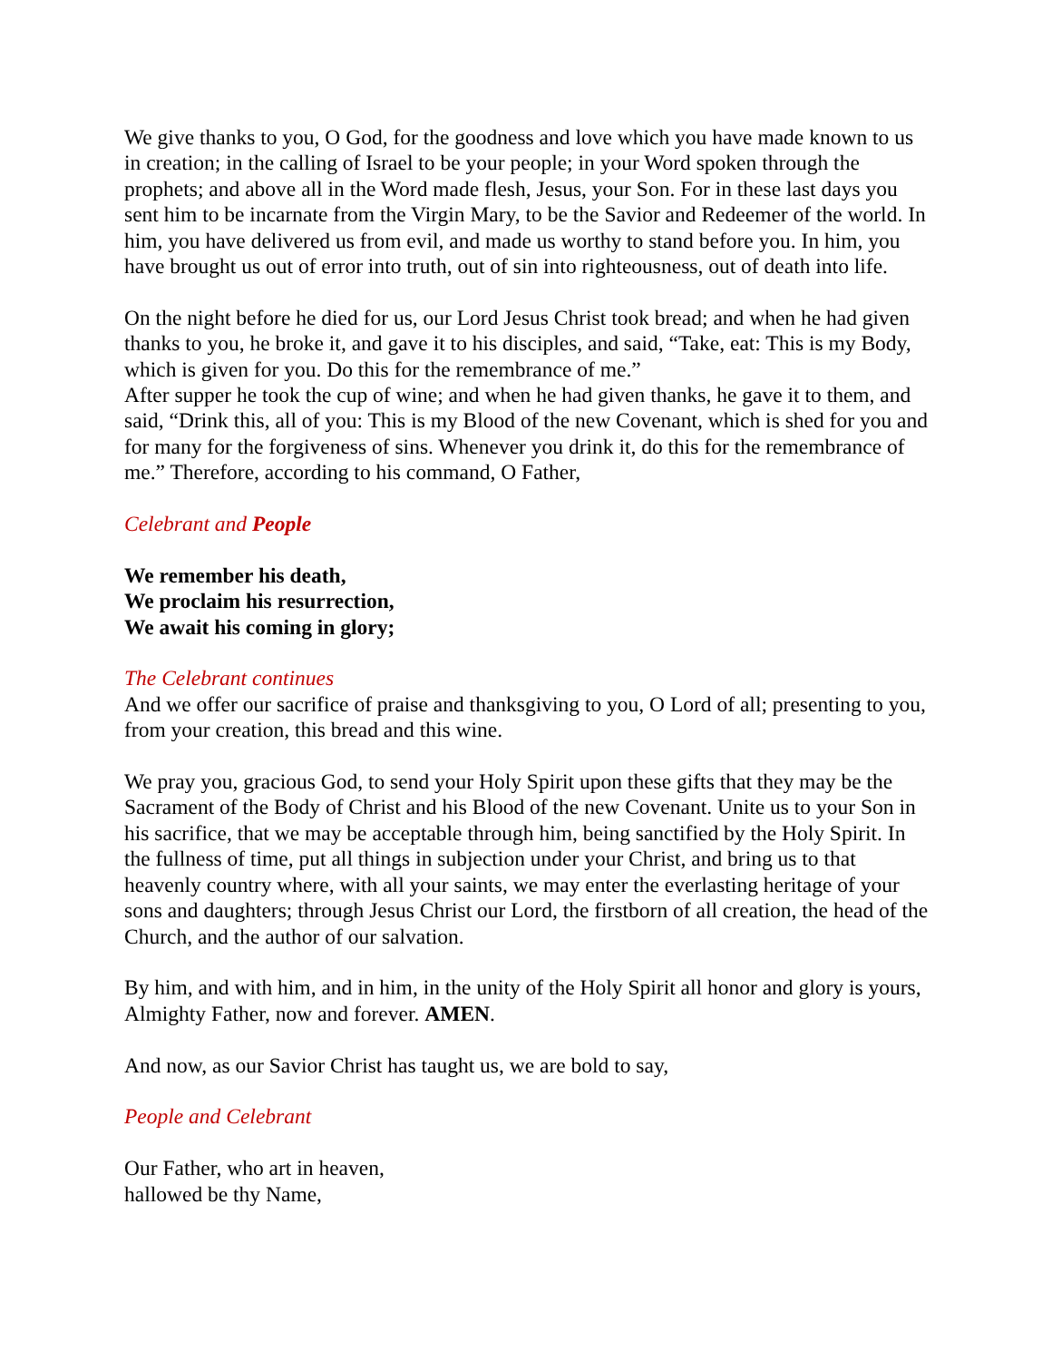We give thanks to you, O God, for the goodness and love which you have made known to us in creation; in the calling of Israel to be your people; in your Word spoken through the prophets; and above all in the Word made flesh, Jesus, your Son. For in these last days you sent him to be incarnate from the Virgin Mary, to be the Savior and Redeemer of the world. In him, you have delivered us from evil, and made us worthy to stand before you. In him, you have brought us out of error into truth, out of sin into righteousness, out of death into life.
On the night before he died for us, our Lord Jesus Christ took bread; and when he had given thanks to you, he broke it, and gave it to his disciples, and said, “Take, eat: This is my Body, which is given for you. Do this for the remembrance of me.”
After supper he took the cup of wine; and when he had given thanks, he gave it to them, and said, “Drink this, all of you: This is my Blood of the new Covenant, which is shed for you and for many for the forgiveness of sins. Whenever you drink it, do this for the remembrance of me.” Therefore, according to his command, O Father,
Celebrant and People
We remember his death,
We proclaim his resurrection,
We await his coming in glory;
The Celebrant continues
And we offer our sacrifice of praise and thanksgiving to you, O Lord of all; presenting to you, from your creation, this bread and this wine.
We pray you, gracious God, to send your Holy Spirit upon these gifts that they may be the Sacrament of the Body of Christ and his Blood of the new Covenant. Unite us to your Son in his sacrifice, that we may be acceptable through him, being sanctified by the Holy Spirit. In the fullness of time, put all things in subjection under your Christ, and bring us to that heavenly country where, with all your saints, we may enter the everlasting heritage of your sons and daughters; through Jesus Christ our Lord, the firstborn of all creation, the head of the Church, and the author of our salvation.
By him, and with him, and in him, in the unity of the Holy Spirit all honor and glory is yours, Almighty Father, now and forever. AMEN.
And now, as our Savior Christ has taught us, we are bold to say,
People and Celebrant
Our Father, who art in heaven,
hallowed be thy Name,